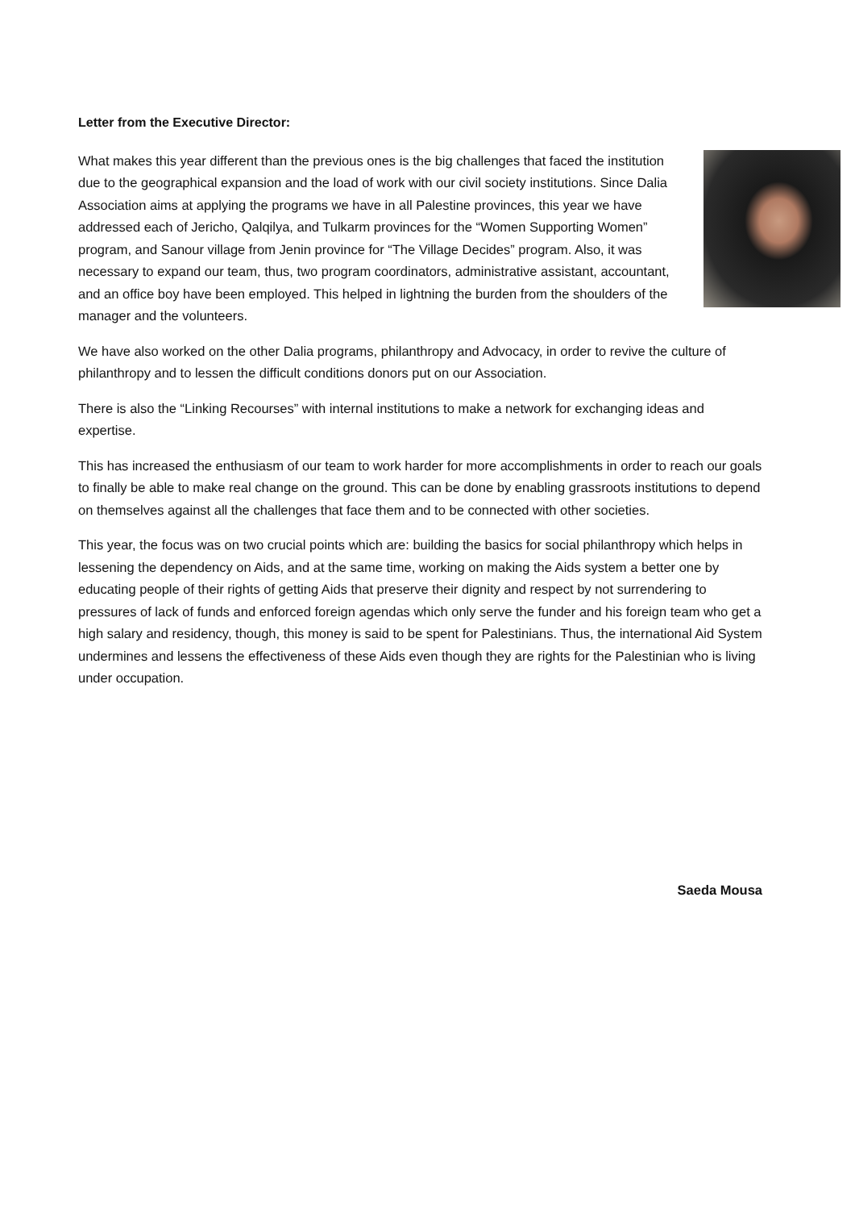Letter from the Executive Director:
What makes this year different than the previous ones is the big challenges that faced the institution due to the geographical expansion and the load of work with our civil society institutions. Since Dalia Association aims at applying the programs we have in all Palestine provinces, this year we have addressed each of Jericho, Qalqilya, and Tulkarm provinces for the “Women Supporting Women” program, and Sanour village from Jenin province for “The Village Decides” program. Also, it was necessary to expand our team, thus, two program coordinators, administrative assistant, accountant, and an office boy have been employed. This helped in lightning the burden from the shoulders of the manager and the volunteers.
We have also worked on the other Dalia programs, philanthropy and Advocacy, in order to revive the culture of philanthropy and to lessen the difficult conditions donors put on our Association.
There is also the “Linking Recourses” with internal institutions to make a network for exchanging ideas and expertise.
This has increased the enthusiasm of our team to work harder for more accomplishments in order to reach our goals to finally be able to make real change on the ground. This can be done by enabling grassroots institutions to depend on themselves against all the challenges that face them and to be connected with other societies.
This year, the focus was on two crucial points which are: building the basics for social philanthropy which helps in lessening the dependency on Aids, and at the same time, working on making the Aids system a better one by educating people of their rights of getting Aids that preserve their dignity and respect by not surrendering to pressures of lack of funds and enforced foreign agendas which only serve the funder and his foreign team who get a high salary and residency, though, this money is said to be spent for Palestinians. Thus, the international Aid System undermines and lessens the effectiveness of these Aids even though they are rights for the Palestinian who is living under occupation.
Saeda Mousa